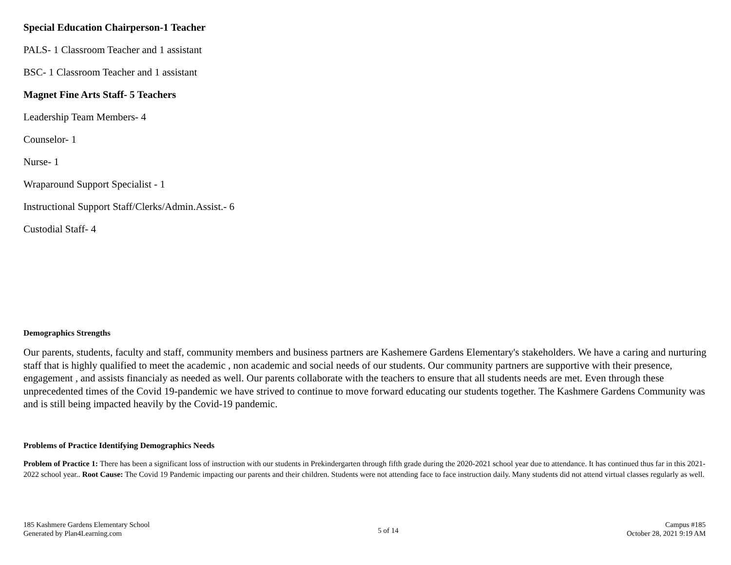Special Education Chairperson-1 Teacher
PALS- 1 Classroom Teacher and 1 assistant
BSC- 1 Classroom Teacher and 1 assistant
Magnet Fine Arts Staff- 5 Teachers
Leadership Team Members- 4
Counselor- 1
Nurse- 1
Wraparound Support Specialist - 1
Instructional Support Staff/Clerks/Admin.Assist.- 6
Custodial Staff- 4
Demographics Strengths
Our parents, students, faculty and staff, community members and business partners are Kashemere Gardens Elementary's stakeholders. We have a caring and nurturing staff that is highly qualified to meet the academic , non academic and social needs of our students. Our community partners are supportive with their presence, engagement , and assists financialy as needed as well. Our parents collaborate with the teachers to ensure that all students needs are met. Even through these unprecedented times of the Covid 19-pandemic we have strived to continue to move forward educating our students together. The Kashmere Gardens Community was and is still being impacted heavily by the Covid-19 pandemic.
Problems of Practice Identifying Demographics Needs
Problem of Practice 1: There has been a significant loss of instruction with our students in Prekindergarten through fifth grade during the 2020-2021 school year due to attendance. It has continued thus far in this 2021-2022 school year.. Root Cause: The Covid 19 Pandemic impacting our parents and their children. Students were not attending face to face instruction daily. Many students did not attend virtual classes regularly as well.
185 Kashmere Gardens Elementary School
Generated by Plan4Learning.com
5 of 14
Campus #185
October 28, 2021 9:19 AM